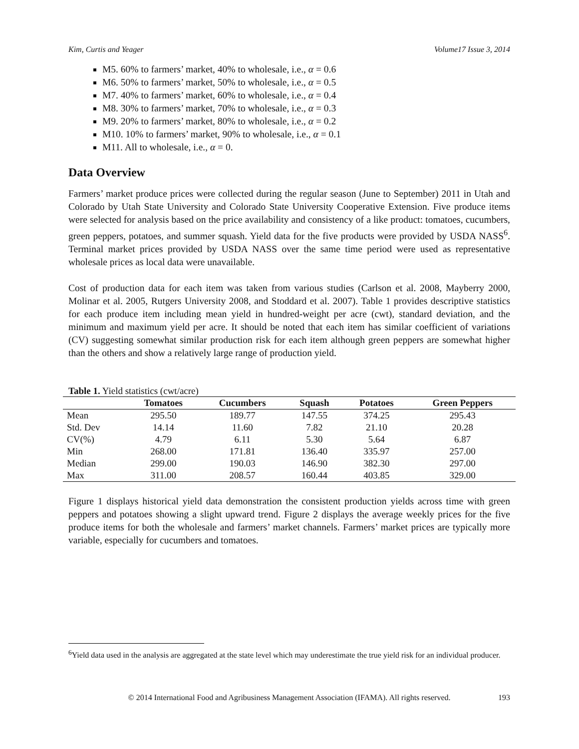Kim, Curtis and Yeager Volume17 Issue 3, 2014
M5. 60% to farmers’ market, 40% to wholesale, i.e., α = 0.6
M6. 50% to farmers’ market, 50% to wholesale, i.e., α = 0.5
M7. 40% to farmers’ market, 60% to wholesale, i.e., α = 0.4
M8. 30% to farmers’ market, 70% to wholesale, i.e., α = 0.3
M9. 20% to farmers’ market, 80% to wholesale, i.e., α = 0.2
M10. 10% to farmers’ market, 90% to wholesale, i.e., α = 0.1
M11. All to wholesale, i.e., α = 0.
Data Overview
Farmers’ market produce prices were collected during the regular season (June to September) 2011 in Utah and Colorado by Utah State University and Colorado State University Cooperative Extension. Five produce items were selected for analysis based on the price availability and consistency of a like product: tomatoes, cucumbers, green peppers, potatoes, and summer squash. Yield data for the five products were provided by USDA NASS<sup>6</sup>. Terminal market prices provided by USDA NASS over the same time period were used as representative wholesale prices as local data were unavailable.
Cost of production data for each item was taken from various studies (Carlson et al. 2008, Mayberry 2000, Molinar et al. 2005, Rutgers University 2008, and Stoddard et al. 2007). Table 1 provides descriptive statistics for each produce item including mean yield in hundred-weight per acre (cwt), standard deviation, and the minimum and maximum yield per acre. It should be noted that each item has similar coefficient of variations (CV) suggesting somewhat similar production risk for each item although green peppers are somewhat higher than the others and show a relatively large range of production yield.
Table 1. Yield statistics (cwt/acre)
| | Tomatoes | Cucumbers | Squash | Potatoes | Green Peppers |
| --- | --- | --- | --- | --- | --- |
| Mean | 295.50 | 189.77 | 147.55 | 374.25 | 295.43 |
| Std. Dev | 14.14 | 11.60 | 7.82 | 21.10 | 20.28 |
| CV(%) | 4.79 | 6.11 | 5.30 | 5.64 | 6.87 |
| Min | 268.00 | 171.81 | 136.40 | 335.97 | 257.00 |
| Median | 299.00 | 190.03 | 146.90 | 382.30 | 297.00 |
| Max | 311.00 | 208.57 | 160.44 | 403.85 | 329.00 |
Figure 1 displays historical yield data demonstration the consistent production yields across time with green peppers and potatoes showing a slight upward trend. Figure 2 displays the average weekly prices for the five produce items for both the wholesale and farmers’ market channels. Farmers’ market prices are typically more variable, especially for cucumbers and tomatoes.
<sup>6</sup> Yield data used in the analysis are aggregated at the state level which may underestimate the true yield risk for an individual producer.
© 2014 International Food and Agribusiness Management Association (IFAMA). All rights reserved. 193